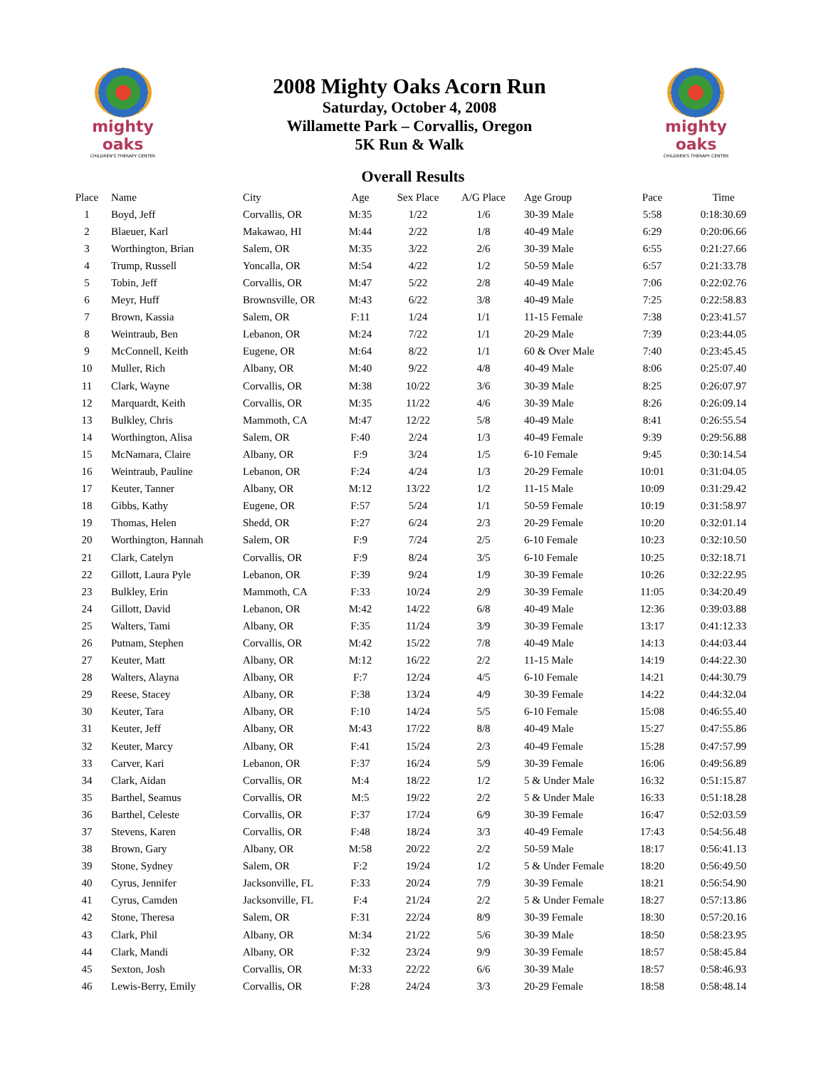mighty oaks
CHILDREN'S THERAPY CENTER
2008 Mighty Oaks Acorn Run
Saturday, October 4, 2008
Willamette Park – Corvallis, Oregon
5K Run & Walk
mighty oaks
CHILDREN'S THERAPY CENTER
Overall Results
| Place | Name | City | Age | Sex Place | A/G Place | Age Group | Pace | Time |
| --- | --- | --- | --- | --- | --- | --- | --- | --- |
| 1 | Boyd, Jeff | Corvallis, OR | M:35 | 1/22 | 1/6 | 30-39 Male | 5:58 | 0:18:30.69 |
| 2 | Blaeuer, Karl | Makawao, HI | M:44 | 2/22 | 1/8 | 40-49 Male | 6:29 | 0:20:06.66 |
| 3 | Worthington, Brian | Salem, OR | M:35 | 3/22 | 2/6 | 30-39 Male | 6:55 | 0:21:27.66 |
| 4 | Trump, Russell | Yoncalla, OR | M:54 | 4/22 | 1/2 | 50-59 Male | 6:57 | 0:21:33.78 |
| 5 | Tobin, Jeff | Corvallis, OR | M:47 | 5/22 | 2/8 | 40-49 Male | 7:06 | 0:22:02.76 |
| 6 | Meyr, Huff | Brownsville, OR | M:43 | 6/22 | 3/8 | 40-49 Male | 7:25 | 0:22:58.83 |
| 7 | Brown, Kassia | Salem, OR | F:11 | 1/24 | 1/1 | 11-15 Female | 7:38 | 0:23:41.57 |
| 8 | Weintraub, Ben | Lebanon, OR | M:24 | 7/22 | 1/1 | 20-29 Male | 7:39 | 0:23:44.05 |
| 9 | McConnell, Keith | Eugene, OR | M:64 | 8/22 | 1/1 | 60 & Over Male | 7:40 | 0:23:45.45 |
| 10 | Muller, Rich | Albany, OR | M:40 | 9/22 | 4/8 | 40-49 Male | 8:06 | 0:25:07.40 |
| 11 | Clark, Wayne | Corvallis, OR | M:38 | 10/22 | 3/6 | 30-39 Male | 8:25 | 0:26:07.97 |
| 12 | Marquardt, Keith | Corvallis, OR | M:35 | 11/22 | 4/6 | 30-39 Male | 8:26 | 0:26:09.14 |
| 13 | Bulkley, Chris | Mammoth, CA | M:47 | 12/22 | 5/8 | 40-49 Male | 8:41 | 0:26:55.54 |
| 14 | Worthington, Alisa | Salem, OR | F:40 | 2/24 | 1/3 | 40-49 Female | 9:39 | 0:29:56.88 |
| 15 | McNamara, Claire | Albany, OR | F:9 | 3/24 | 1/5 | 6-10 Female | 9:45 | 0:30:14.54 |
| 16 | Weintraub, Pauline | Lebanon, OR | F:24 | 4/24 | 1/3 | 20-29 Female | 10:01 | 0:31:04.05 |
| 17 | Keuter, Tanner | Albany, OR | M:12 | 13/22 | 1/2 | 11-15 Male | 10:09 | 0:31:29.42 |
| 18 | Gibbs, Kathy | Eugene, OR | F:57 | 5/24 | 1/1 | 50-59 Female | 10:19 | 0:31:58.97 |
| 19 | Thomas, Helen | Shedd, OR | F:27 | 6/24 | 2/3 | 20-29 Female | 10:20 | 0:32:01.14 |
| 20 | Worthington, Hannah | Salem, OR | F:9 | 7/24 | 2/5 | 6-10 Female | 10:23 | 0:32:10.50 |
| 21 | Clark, Catelyn | Corvallis, OR | F:9 | 8/24 | 3/5 | 6-10 Female | 10:25 | 0:32:18.71 |
| 22 | Gillott, Laura Pyle | Lebanon, OR | F:39 | 9/24 | 1/9 | 30-39 Female | 10:26 | 0:32:22.95 |
| 23 | Bulkley, Erin | Mammoth, CA | F:33 | 10/24 | 2/9 | 30-39 Female | 11:05 | 0:34:20.49 |
| 24 | Gillott, David | Lebanon, OR | M:42 | 14/22 | 6/8 | 40-49 Male | 12:36 | 0:39:03.88 |
| 25 | Walters, Tami | Albany, OR | F:35 | 11/24 | 3/9 | 30-39 Female | 13:17 | 0:41:12.33 |
| 26 | Putnam, Stephen | Corvallis, OR | M:42 | 15/22 | 7/8 | 40-49 Male | 14:13 | 0:44:03.44 |
| 27 | Keuter, Matt | Albany, OR | M:12 | 16/22 | 2/2 | 11-15 Male | 14:19 | 0:44:22.30 |
| 28 | Walters, Alayna | Albany, OR | F:7 | 12/24 | 4/5 | 6-10 Female | 14:21 | 0:44:30.79 |
| 29 | Reese, Stacey | Albany, OR | F:38 | 13/24 | 4/9 | 30-39 Female | 14:22 | 0:44:32.04 |
| 30 | Keuter, Tara | Albany, OR | F:10 | 14/24 | 5/5 | 6-10 Female | 15:08 | 0:46:55.40 |
| 31 | Keuter, Jeff | Albany, OR | M:43 | 17/22 | 8/8 | 40-49 Male | 15:27 | 0:47:55.86 |
| 32 | Keuter, Marcy | Albany, OR | F:41 | 15/24 | 2/3 | 40-49 Female | 15:28 | 0:47:57.99 |
| 33 | Carver, Kari | Lebanon, OR | F:37 | 16/24 | 5/9 | 30-39 Female | 16:06 | 0:49:56.89 |
| 34 | Clark, Aidan | Corvallis, OR | M:4 | 18/22 | 1/2 | 5 & Under Male | 16:32 | 0:51:15.87 |
| 35 | Barthel, Seamus | Corvallis, OR | M:5 | 19/22 | 2/2 | 5 & Under Male | 16:33 | 0:51:18.28 |
| 36 | Barthel, Celeste | Corvallis, OR | F:37 | 17/24 | 6/9 | 30-39 Female | 16:47 | 0:52:03.59 |
| 37 | Stevens, Karen | Corvallis, OR | F:48 | 18/24 | 3/3 | 40-49 Female | 17:43 | 0:54:56.48 |
| 38 | Brown, Gary | Albany, OR | M:58 | 20/22 | 2/2 | 50-59 Male | 18:17 | 0:56:41.13 |
| 39 | Stone, Sydney | Salem, OR | F:2 | 19/24 | 1/2 | 5 & Under Female | 18:20 | 0:56:49.50 |
| 40 | Cyrus, Jennifer | Jacksonville, FL | F:33 | 20/24 | 7/9 | 30-39 Female | 18:21 | 0:56:54.90 |
| 41 | Cyrus, Camden | Jacksonville, FL | F:4 | 21/24 | 2/2 | 5 & Under Female | 18:27 | 0:57:13.86 |
| 42 | Stone, Theresa | Salem, OR | F:31 | 22/24 | 8/9 | 30-39 Female | 18:30 | 0:57:20.16 |
| 43 | Clark, Phil | Albany, OR | M:34 | 21/22 | 5/6 | 30-39 Male | 18:50 | 0:58:23.95 |
| 44 | Clark, Mandi | Albany, OR | F:32 | 23/24 | 9/9 | 30-39 Female | 18:57 | 0:58:45.84 |
| 45 | Sexton, Josh | Corvallis, OR | M:33 | 22/22 | 6/6 | 30-39 Male | 18:57 | 0:58:46.93 |
| 46 | Lewis-Berry, Emily | Corvallis, OR | F:28 | 24/24 | 3/3 | 20-29 Female | 18:58 | 0:58:48.14 |